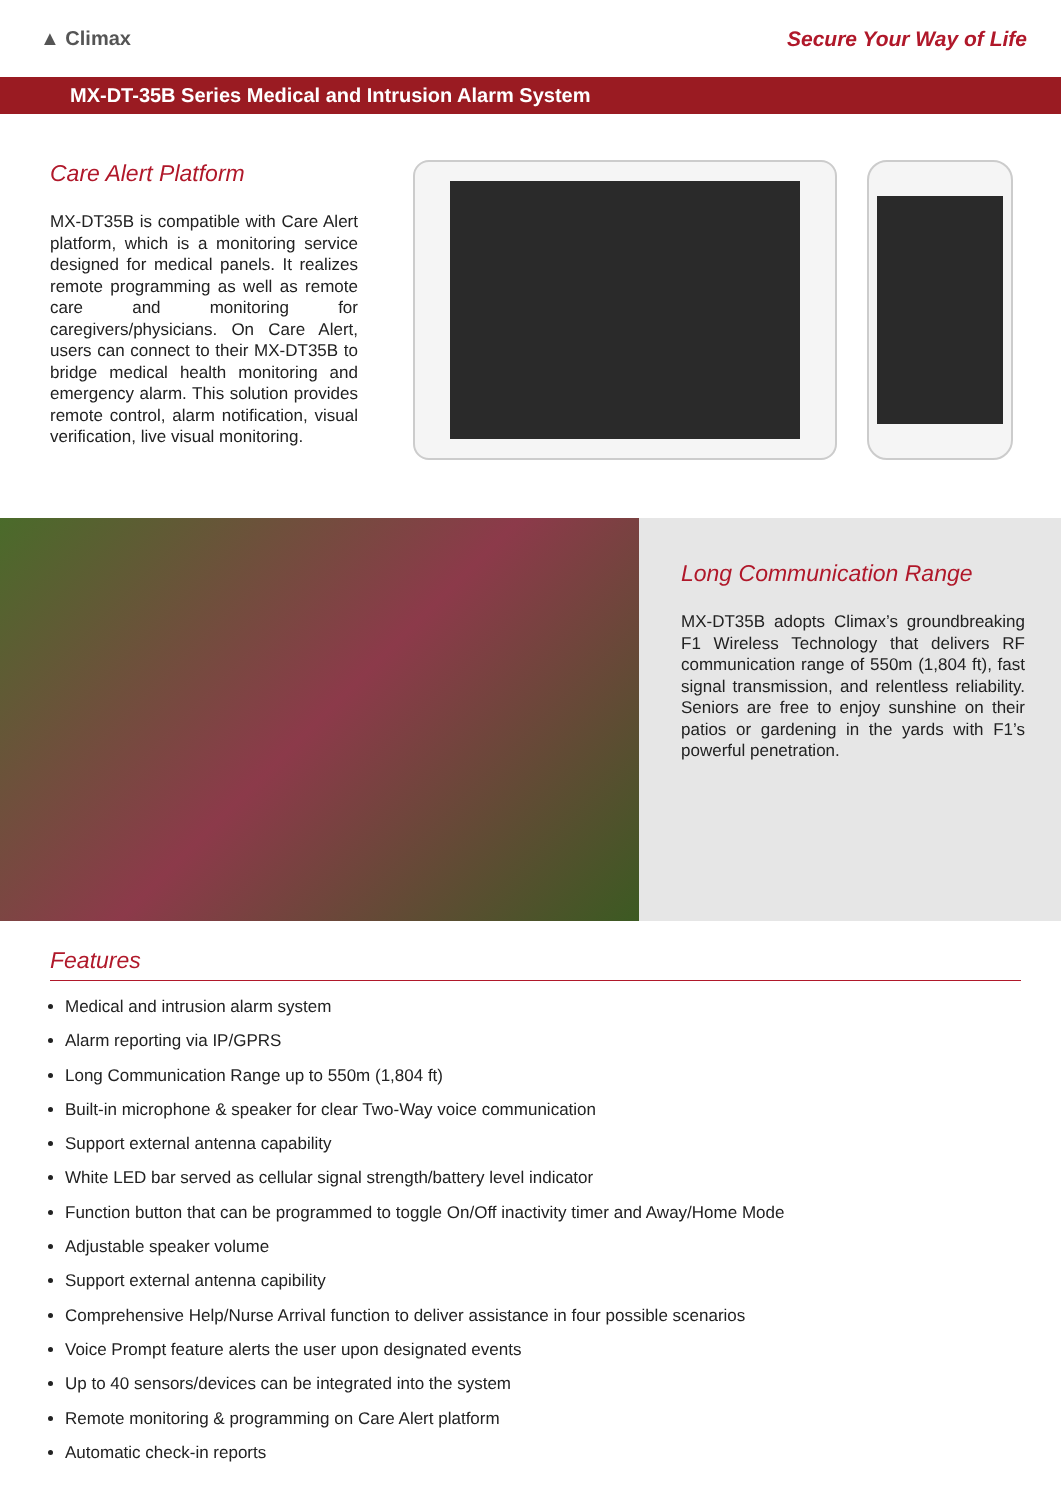▲ Climax Secure Your Way of Life
MX-DT-35B Series Medical and Intrusion Alarm System
Care Alert Platform
MX-DT35B is compatible with Care Alert platform, which is a monitoring service designed for medical panels. It realizes remote programming as well as remote care and monitoring for caregivers/physicians. On Care Alert, users can connect to their MX-DT35B to bridge medical health monitoring and emergency alarm. This solution provides remote control, alarm notification, visual verification, live visual monitoring.
Long Communication Range
MX-DT35B adopts Climax’s groundbreaking F1 Wireless Technology that delivers RF communication range of 550m (1,804 ft), fast signal transmission, and relentless reliability. Seniors are free to enjoy sunshine on their patios or gardening in the yards with F1’s powerful penetration.
Features
Medical and intrusion alarm system
Alarm reporting via IP/GPRS
Long Communication Range up to 550m (1,804 ft)
Built-in microphone & speaker for clear Two-Way voice communication
Support external antenna capability
White LED bar served as cellular signal strength/battery level indicator
Function button that can be programmed to toggle On/Off inactivity timer and Away/Home Mode
Adjustable speaker volume
Support external antenna capibility
Comprehensive Help/Nurse Arrival function to deliver assistance in four possible scenarios
Voice Prompt feature alerts the user upon designated events
Up to 40 sensors/devices can be integrated into the system
Remote monitoring & programming on Care Alert platform
Automatic check-in reports